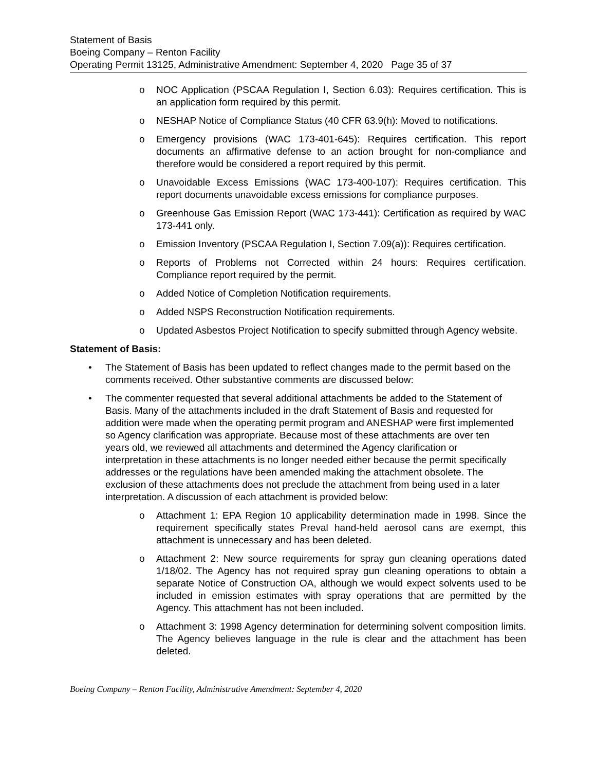Statement of Basis
Boeing Company – Renton Facility
Operating Permit 13125, Administrative Amendment: September 4, 2020 Page 35 of 37
o NOC Application (PSCAA Regulation I, Section 6.03): Requires certification. This is an application form required by this permit.
o NESHAP Notice of Compliance Status (40 CFR 63.9(h): Moved to notifications.
o Emergency provisions (WAC 173-401-645): Requires certification. This report documents an affirmative defense to an action brought for non-compliance and therefore would be considered a report required by this permit.
o Unavoidable Excess Emissions (WAC 173-400-107): Requires certification. This report documents unavoidable excess emissions for compliance purposes.
o Greenhouse Gas Emission Report (WAC 173-441): Certification as required by WAC 173-441 only.
o Emission Inventory (PSCAA Regulation I, Section 7.09(a)): Requires certification.
o Reports of Problems not Corrected within 24 hours: Requires certification. Compliance report required by the permit.
o Added Notice of Completion Notification requirements.
o Added NSPS Reconstruction Notification requirements.
o Updated Asbestos Project Notification to specify submitted through Agency website.
Statement of Basis:
• The Statement of Basis has been updated to reflect changes made to the permit based on the comments received. Other substantive comments are discussed below:
• The commenter requested that several additional attachments be added to the Statement of Basis. Many of the attachments included in the draft Statement of Basis and requested for addition were made when the operating permit program and ANESHAP were first implemented so Agency clarification was appropriate. Because most of these attachments are over ten years old, we reviewed all attachments and determined the Agency clarification or interpretation in these attachments is no longer needed either because the permit specifically addresses or the regulations have been amended making the attachment obsolete. The exclusion of these attachments does not preclude the attachment from being used in a later interpretation. A discussion of each attachment is provided below:
o Attachment 1: EPA Region 10 applicability determination made in 1998. Since the requirement specifically states Preval hand-held aerosol cans are exempt, this attachment is unnecessary and has been deleted.
o Attachment 2: New source requirements for spray gun cleaning operations dated 1/18/02. The Agency has not required spray gun cleaning operations to obtain a separate Notice of Construction OA, although we would expect solvents used to be included in emission estimates with spray operations that are permitted by the Agency. This attachment has not been included.
o Attachment 3: 1998 Agency determination for determining solvent composition limits. The Agency believes language in the rule is clear and the attachment has been deleted.
Boeing Company – Renton Facility, Administrative Amendment: September 4, 2020